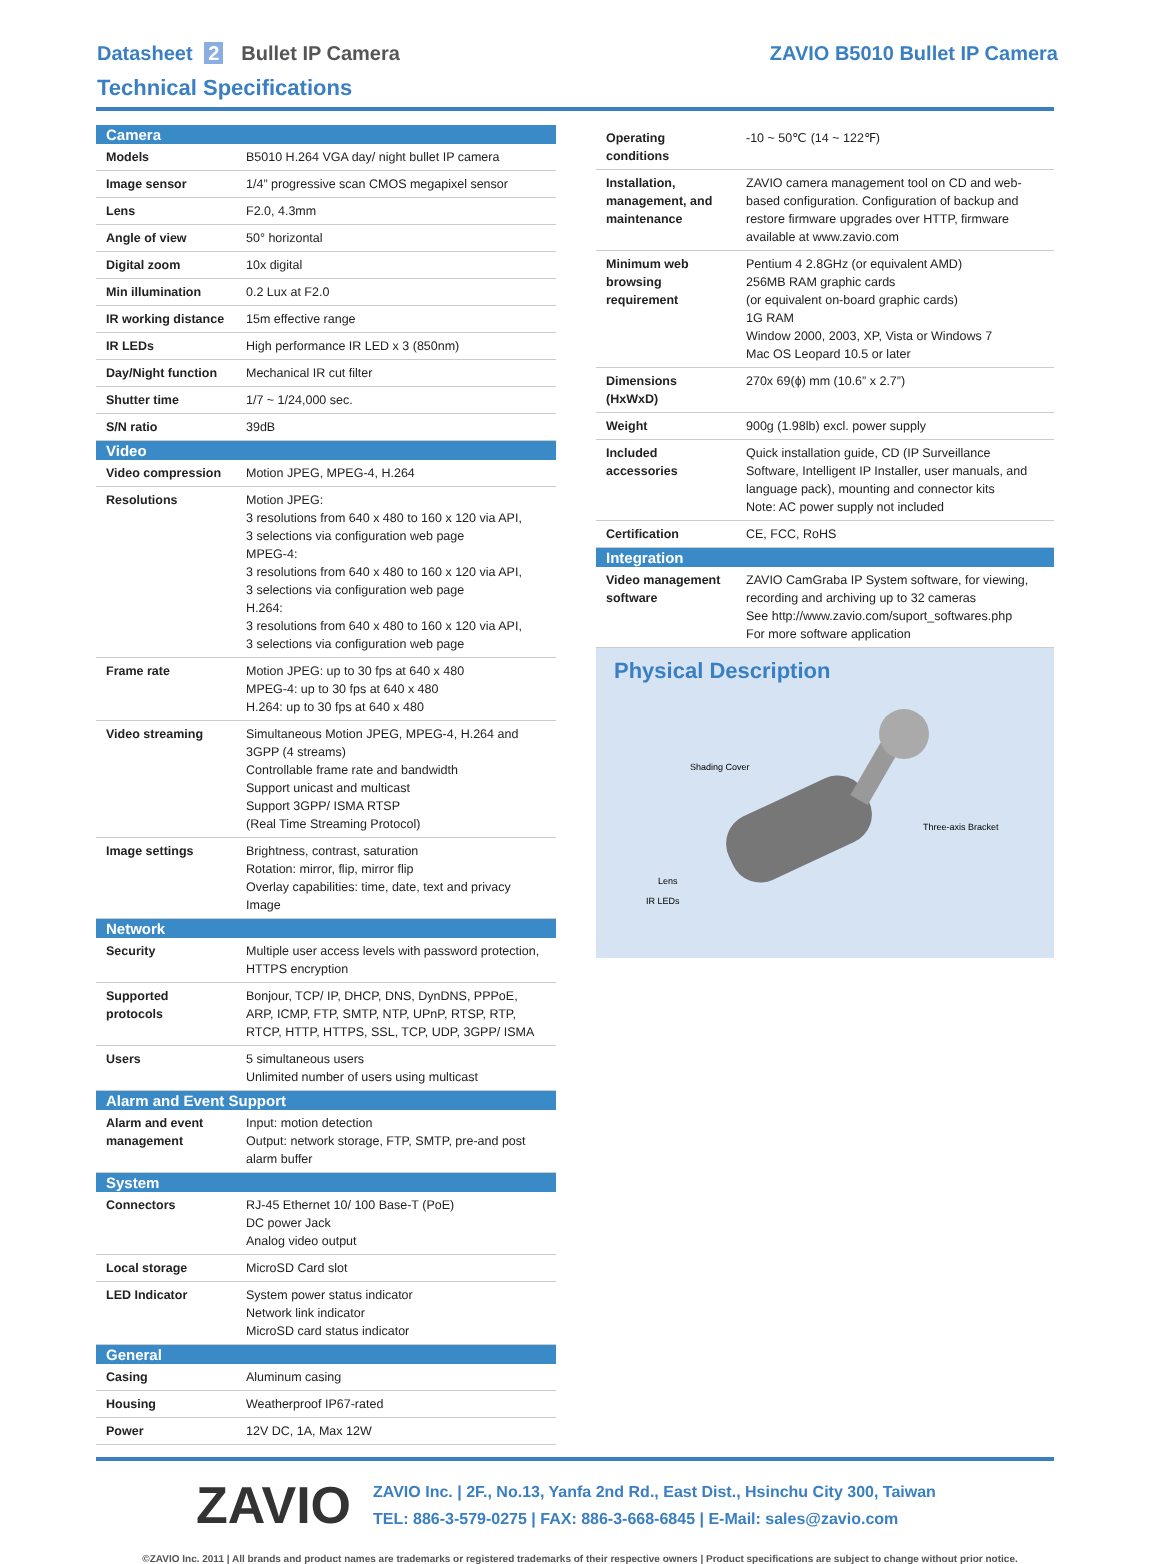Datasheet 2 Bullet IP Camera ZAVIO B5010 Bullet IP Camera
Technical Specifications
| Camera | |
| --- | --- |
| Models | B5010 H.264 VGA day/ night bullet IP camera |
| Image sensor | 1/4” progressive scan CMOS megapixel sensor |
| Lens | F2.0, 4.3mm |
| Angle of view | 50° horizontal |
| Digital zoom | 10x digital |
| Min illumination | 0.2 Lux at F2.0 |
| IR working distance | 15m effective range |
| IR LEDs | High performance IR LED x 3 (850nm) |
| Day/Night function | Mechanical IR cut filter |
| Shutter time | 1/7 ~ 1/24,000 sec. |
| S/N ratio | 39dB |
| Video | |
| Video compression | Motion JPEG, MPEG-4, H.264 |
| Resolutions | Motion JPEG: 3 resolutions from 640 x 480 to 160 x 120 via API, 3 selections via configuration web page MPEG-4: 3 resolutions from 640 x 480 to 160 x 120 via API, 3 selections via configuration web page H.264: 3 resolutions from 640 x 480 to 160 x 120 via API, 3 selections via configuration web page |
| Frame rate | Motion JPEG: up to 30 fps at 640 x 480 MPEG-4: up to 30 fps at 640 x 480 H.264: up to 30 fps at 640 x 480 |
| Video streaming | Simultaneous Motion JPEG, MPEG-4, H.264 and 3GPP (4 streams) Controllable frame rate and bandwidth Support unicast and multicast Support 3GPP/ ISMA RTSP (Real Time Streaming Protocol) |
| Image settings | Brightness, contrast, saturation Rotation: mirror, flip, mirror flip Overlay capabilities: time, date, text and privacy Image |
| Network | |
| Security | Multiple user access levels with password protection, HTTPS encryption |
| Supported protocols | Bonjour, TCP/ IP, DHCP, DNS, DynDNS, PPPoE, ARP, ICMP, FTP, SMTP, NTP, UPnP, RTSP, RTP, RTCP, HTTP, HTTPS, SSL, TCP, UDP, 3GPP/ ISMA |
| Users | 5 simultaneous users Unlimited number of users using multicast |
| Alarm and Event Support | |
| Alarm and event management | Input: motion detection Output: network storage, FTP, SMTP, pre-and post alarm buffer |
| System | |
| Connectors | RJ-45 Ethernet 10/ 100 Base-T (PoE) DC power Jack Analog video output |
| Local storage | MicroSD Card slot |
| LED Indicator | System power status indicator Network link indicator MicroSD card status indicator |
| General | |
| Casing | Aluminum casing |
| Housing | Weatherproof IP67-rated |
| Power | 12V DC, 1A, Max 12W |
| Operating conditions | -10 ~ 50℃ (14 ~ 122℉) |
| Installation, management, and maintenance | ZAVIO camera management tool on CD and web-based configuration. Configuration of backup and restore firmware upgrades over HTTP, firmware available at www.zavio.com |
| Minimum web browsing requirement | Pentium 4 2.8GHz (or equivalent AMD) 256MB RAM graphic cards (or equivalent on-board graphic cards) 1G RAM Window 2000, 2003, XP, Vista or Windows 7 Mac OS Leopard 10.5 or later |
| Dimensions (HxWxD) | 270x 69(ϕ) mm (10.6” x 2.7”) |
| Weight | 900g (1.98lb) excl. power supply |
| Included accessories | Quick installation guide, CD (IP Surveillance Software, Intelligent IP Installer, user manuals, and language pack), mounting and connector kits Note: AC power supply not included |
| Certification | CE, FCC, RoHS |
| Integration | |
| Video management software | ZAVIO CamGraba IP System software, for viewing, recording and archiving up to 32 cameras See http://www.zavio.com/suport_softwares.php For more software application |
Physical Description
Shading Cover
Three-axis Bracket
Lens
IR LEDs
ZAVIO
ZAVIO Inc. | 2F., No.13, Yanfa 2nd Rd., East Dist., Hsinchu City 300, Taiwan
TEL: 886-3-579-0275 | FAX: 886-3-668-6845 | E-Mail: sales@zavio.com
©ZAVIO Inc. 2011 | All brands and product names are trademarks or registered trademarks of their respective owners | Product specifications are subject to change without prior notice.